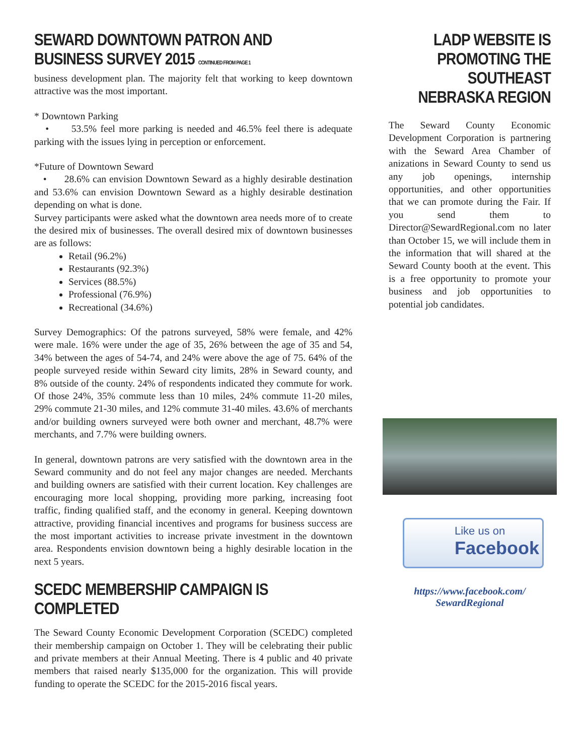SEWARD DOWNTOWN PATRON AND BUSINESS SURVEY 2015 CONTINUED FROM PAGE 1
business development plan. The majority felt that working to keep downtown attractive was the most important.
* Downtown Parking
• 53.5% feel more parking is needed and 46.5% feel there is adequate parking with the issues lying in perception or enforcement.
*Future of Downtown Seward
• 28.6% can envision Downtown Seward as a highly desirable destination and 53.6% can envision Downtown Seward as a highly desirable destination depending on what is done.
Survey participants were asked what the downtown area needs more of to create the desired mix of businesses. The overall desired mix of downtown businesses are as follows:
Retail (96.2%)
Restaurants (92.3%)
Services (88.5%)
Professional (76.9%)
Recreational (34.6%)
Survey Demographics: Of the patrons surveyed, 58% were female, and 42% were male. 16% were under the age of 35, 26% between the age of 35 and 54, 34% between the ages of 54-74, and 24% were above the age of 75. 64% of the people surveyed reside within Seward city limits, 28% in Seward county, and 8% outside of the county. 24% of respondents indicated they commute for work. Of those 24%, 35% commute less than 10 miles, 24% commute 11-20 miles, 29% commute 21-30 miles, and 12% commute 31-40 miles. 43.6% of merchants and/or building owners surveyed were both owner and merchant, 48.7% were merchants, and 7.7% were building owners.
In general, downtown patrons are very satisfied with the downtown area in the Seward community and do not feel any major changes are needed. Merchants and building owners are satisfied with their current location. Key challenges are encouraging more local shopping, providing more parking, increasing foot traffic, finding qualified staff, and the economy in general. Keeping downtown attractive, providing financial incentives and programs for business success are the most important activities to increase private investment in the downtown area. Respondents envision downtown being a highly desirable location in the next 5 years.
SCEDC MEMBERSHIP CAMPAIGN IS COMPLETED
The Seward County Economic Development Corporation (SCEDC) completed their membership campaign on October 1. They will be celebrating their public and private members at their Annual Meeting. There is 4 public and 40 private members that raised nearly $135,000 for the organization. This will provide funding to operate the SCEDC for the 2015-2016 fiscal years.
LADP WEBSITE IS PROMOTING THE SOUTHEAST NEBRASKA REGION
The Seward County Economic Development Corporation is partnering with the Seward Area Chamber of anizations in Seward County to send us any job openings, internship opportunities, and other opportunities that we can promote during the Fair. If you send them to Director@SewardRegional.com no later than October 15, we will include them in the information that will shared at the Seward County booth at the event. This is a free opportunity to promote your business and job opportunities to potential job candidates.
Like us on
Facebook
https://www.facebook.com/
SewardRegional